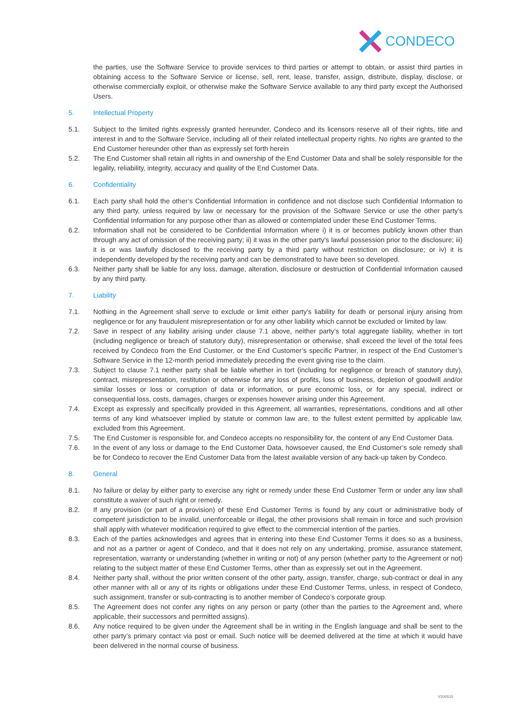CONDECO
the parties, use the Software Service to provide services to third parties or attempt to obtain, or assist third parties in obtaining access to the Software Service or license, sell, rent, lease, transfer, assign, distribute, display, disclose, or otherwise commercially exploit, or otherwise make the Software Service available to any third party except the Authorised Users.
5. Intellectual Property
5.1. Subject to the limited rights expressly granted hereunder, Condeco and its licensors reserve all of their rights, title and interest in and to the Software Service, including all of their related intellectual property rights. No rights are granted to the End Customer hereunder other than as expressly set forth herein
5.2. The End Customer shall retain all rights in and ownership of the End Customer Data and shall be solely responsible for the legality, reliability, integrity, accuracy and quality of the End Customer Data.
6. Confidentiality
6.1. Each party shall hold the other’s Confidential Information in confidence and not disclose such Confidential Information to any third party, unless required by law or necessary for the provision of the Software Service or use the other party’s Confidential Information for any purpose other than as allowed or contemplated under these End Customer Terms.
6.2. Information shall not be considered to be Confidential Information where i) it is or becomes publicly known other than through any act of omission of the receiving party; ii) it was in the other party’s lawful possession prior to the disclosure; iii) it is or was lawfully disclosed to the receiving party by a third party without restriction on disclosure; or iv) it is independently developed by the receiving party and can be demonstrated to have been so developed.
6.3. Neither party shall be liable for any loss, damage, alteration, disclosure or destruction of Confidential Information caused by any third party.
7. Liability
7.1. Nothing in the Agreement shall serve to exclude or limit either party’s liability for death or personal injury arising from negligence or for any fraudulent misrepresentation or for any other liability which cannot be excluded or limited by law.
7.2. Save in respect of any liability arising under clause 7.1 above, neither party’s total aggregate liability, whether in tort (including negligence or breach of statutory duty), misrepresentation or otherwise, shall exceed the level of the total fees received by Condeco from the End Customer, or the End Customer’s specific Partner, in respect of the End Customer’s Software Service in the 12-month period immediately preceding the event giving rise to the claim.
7.3. Subject to clause 7.1 neither party shall be liable whether in tort (including for negligence or breach of statutory duty), contract, misrepresentation, restitution or otherwise for any loss of profits, loss of business, depletion of goodwill and/or similar losses or loss or corruption of data or information, or pure economic loss, or for any special, indirect or consequential loss, costs, damages, charges or expenses however arising under this Agreement.
7.4. Except as expressly and specifically provided in this Agreement, all warranties, representations, conditions and all other terms of any kind whatsoever implied by statute or common law are, to the fullest extent permitted by applicable law, excluded from this Agreement.
7.5. The End Customer is responsible for, and Condeco accepts no responsibility for, the content of any End Customer Data.
7.6. In the event of any loss or damage to the End Customer Data, howsoever caused, the End Customer’s sole remedy shall be for Condeco to recover the End Customer Data from the latest available version of any back-up taken by Condeco.
8. General
8.1. No failure or delay by either party to exercise any right or remedy under these End Customer Term or under any law shall constitute a waiver of such right or remedy.
8.2. If any provision (or part of a provision) of these End Customer Terms is found by any court or administrative body of competent jurisdiction to be invalid, unenforceable or illegal, the other provisions shall remain in force and such provision shall apply with whatever modification required to give effect to the commercial intention of the parties.
8.3. Each of the parties acknowledges and agrees that in entering into these End Customer Terms it does so as a business, and not as a partner or agent of Condeco, and that it does not rely on any undertaking, promise, assurance statement, representation, warranty or understanding (whether in writing or not) of any person (whether party to the Agreement or not) relating to the subject matter of these End Customer Terms, other than as expressly set out in the Agreement.
8.4. Neither party shall, without the prior written consent of the other party, assign, transfer, charge, sub-contract or deal in any other manner with all or any of its rights or obligations under these End Customer Terms, unless, in respect of Condeco, such assignment, transfer or sub-contracting is to another member of Condeco’s corporate group.
8.5. The Agreement does not confer any rights on any person or party (other than the parties to the Agreement and, where applicable, their successors and permitted assigns).
8.6. Any notice required to be given under the Agreement shall be in writing in the English language and shall be sent to the other party’s primary contact via post or email. Such notice will be deemed delivered at the time at which it would have been delivered in the normal course of business.
V200515